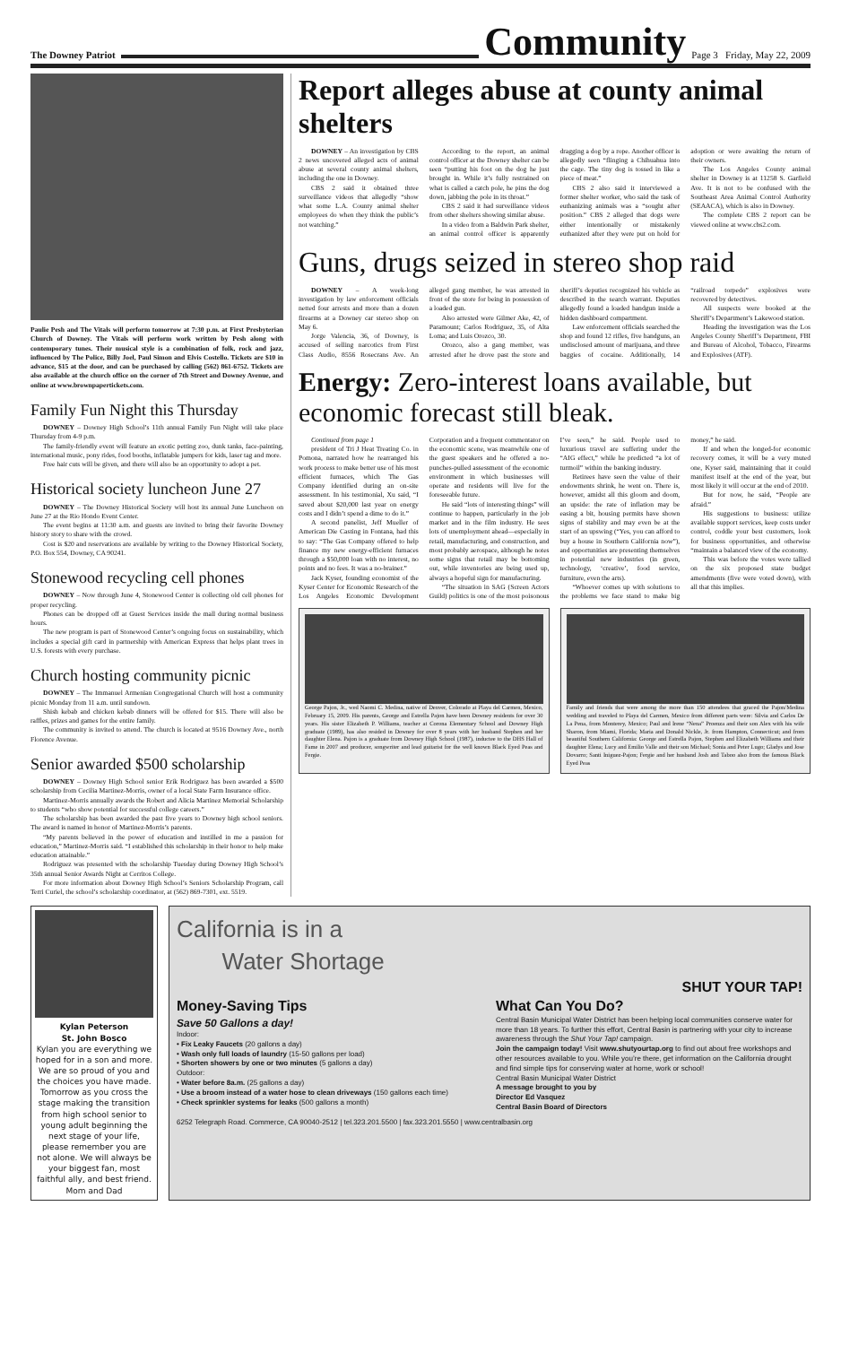The Downey Patriot
Community
Page 3 Friday, May 22, 2009
Paulie Pesh and The Vitals will perform tomorrow at 7:30 p.m. at First Presbyterian Church of Downey. The Vitals will perform work written by Pesh along with contemporary tunes. Their musical style is a combination of folk, rock and jazz, influenced by The Police, Billy Joel, Paul Simon and Elvis Costello. Tickets are $10 in advance, $15 at the door, and can be purchased by calling (562) 861-6752. Tickets are also available at the church office on the corner of 7th Street and Downey Avenue, and online at www.brownpapertickets.com.
Family Fun Night this Thursday
DOWNEY – Downey High School’s 11th annual Family Fun Night will take place Thursday from 4-9 p.m.
The family-friendly event will feature an exotic petting zoo, dunk tanks, face-painting, international music, pony rides, food booths, inflatable jumpers for kids, laser tag and more.
Free hair cuts will be given, and there will also be an opportunity to adopt a pet.
Historical society luncheon June 27
DOWNEY – The Downey Historical Society will host its annual June Luncheon on June 27 at the Rio Hondo Event Center.
The event begins at 11:30 a.m. and guests are invited to bring their favorite Downey history story to share with the crowd.
Cost is $20 and reservations are available by writing to the Downey Historical Society, P.O. Box 554, Downey, CA 90241.
Stonewood recycling cell phones
DOWNEY – Now through June 4, Stonewood Center is collecting old cell phones for proper recycling.
Phones can be dropped off at Guest Services inside the mall during normal business hours.
The new program is part of Stonewood Center’s ongoing focus on sustainability, which includes a special gift card in partnership with American Express that helps plant trees in U.S. forests with every purchase.
Church hosting community picnic
DOWNEY – The Immanuel Armenian Congregational Church will host a community picnic Monday from 11 a.m. until sundown.
Shish kebab and chicken kebab dinners will be offered for $15. There will also be raffles, prizes and games for the entire family.
The community is invited to attend. The church is located at 9516 Downey Ave., north Florence Avenue.
Senior awarded $500 scholarship
DOWNEY – Downey High School senior Erik Rodriguez has been awarded a $500 scholarship from Cecilia Martinez-Morris, owner of a local State Farm Insurance office.
Martinez-Morris annually awards the Robert and Alicia Martinez Memorial Scholarship to students “who show potential for successful college careers.”
The scholarship has been awarded the past five years to Downey high school seniors. The award is named in honor of Martinez-Morris’s parents.
“My parents believed in the power of education and instilled in me a passion for education,” Martinez-Morris said. “I established this scholarship in their honor to help make education attainable.”
Rodriguez was presented with the scholarship Tuesday during Downey High School’s 35th annual Senior Awards Night at Cerritos College.
For more information about Downey High School’s Seniors Scholarship Program, call Terri Curiel, the school’s scholarship coordinator, at (562) 869-7301, ext. 5519.
Report alleges abuse at county animal shelters
DOWNEY – An investigation by CBS 2 news uncovered alleged acts of animal abuse at several county animal shelters, including the one in Downey.
CBS 2 said it obtained three surveillance videos that allegedly “show what some L.A. County animal shelter employees do when they think the public’s not watching.”
According to the report, an animal control officer at the Downey shelter can be seen “putting his foot on the dog he just brought in. While it’s fully restrained on what is called a catch pole, he pins the dog down, jabbing the pole in its throat.”
CBS 2 said it had surveillance videos from other shelters showing similar abuse.
In a video from a Baldwin Park shelter, an animal control officer is apparently dragging a dog by a rope. Another officer is allegedly seen “flinging a Chihuahua into the cage. The tiny dog is tossed in like a piece of meat.”
CBS 2 also said it interviewed a former shelter worker, who said the task of euthanizing animals was a “sought after position.” CBS 2 alleged that dogs were either intentionally or mistakenly euthanized after they were put on hold for adoption or were awaiting the return of their owners.
The Los Angeles County animal shelter in Downey is at 11258 S. Garfield Ave. It is not to be confused with the Southeast Area Animal Control Authority (SEAACA), which is also in Downey.
The complete CBS 2 report can be viewed online at www.cbs2.com.
Guns, drugs seized in stereo shop raid
DOWNEY – A week-long investigation by law enforcement officials netted four arrests and more than a dozen firearms at a Downey car stereo shop on May 6.
Jorge Valencia, 36, of Downey, is accused of selling narcotics from First Class Audio, 8556 Rosecrans Ave. An alleged gang member, he was arrested in front of the store for being in possession of a loaded gun.
Also arrested were Gilmer Ake, 42, of Paramount; Carlos Rodriguez, 35, of Alta Loma; and Luis Orozco, 30.
Orozco, also a gang member, was arrested after he drove past the store and sheriff’s deputies recognized his vehicle as described in the search warrant. Deputies allegedly found a loaded handgun inside a hidden dashboard compartment.
Law enforcement officials searched the shop and found 12 rifles, five handguns, an undisclosed amount of marijuana, and three baggies of cocaine. Additionally, 14 “railroad torpedo” explosives were recovered by detectives.
All suspects were booked at the Sheriff’s Department’s Lakewood station.
Heading the investigation was the Los Angeles County Sheriff’s Department, FBI and Bureau of Alcohol, Tobacco, Firearms and Explosives (ATF).
Energy: Zero-interest loans available, but economic forecast still bleak.
Continued from page 1
president of Tri J Heat Treating Co. in Pomona, narrated how he rearranged his work process to make better use of his most efficient furnaces, which The Gas Company identified during an on-site assessment. In his testimonial, Xu said, “I saved about $20,000 last year on energy costs and I didn’t spend a dime to do it.”
A second panelist, Jeff Mueller of American Die Casting in Fontana, had this to say: “The Gas Company offered to help finance my new energy-efficient furnaces through a $50,000 loan with no interest, no points and no fees. It was a no-brainer.”
Jack Kyser, founding economist of the Kyser Center for Economic Research of the Los Angeles Economic Development Corporation and a frequent commentator on the economic scene, was meanwhile one of the guest speakers and he offered a no-punches-pulled assessment of the economic environment in which businesses will operate and residents will live for the foreseeable future.
He said “lots of interesting things” will continue to happen, particularly in the job market and in the film industry. He sees lots of unemployment ahead—especially in retail, manufacturing, and construction, and most probably aerospace, although he notes some signs that retail may be bottoming out, while inventories are being used up, always a hopeful sign for manufacturing.
“The situation in SAG (Screen Actors Guild) politics is one of the most poisonous I’ve seen,” he said. People used to luxurious travel are suffering under the “AIG effect,” while he predicted “a lot of turmoil” within the banking industry.
Retirees have seen the value of their endowments shrink, he went on. There is, however, amidst all this gloom and doom, an upside: the rate of inflation may be easing a bit, housing permits have shown signs of stability and may even be at the start of an upswing (“Yes, you can afford to buy a house in Southern California now”), and opportunities are presenting themselves in potential new industries (in green, technology, ‘creative’, food service, furniture, even the arts).
“Whoever comes up with solutions to the problems we face stand to make big money,” he said.
If and when the longed-for economic recovery comes, it will be a very muted one, Kyser said, maintaining that it could manifest itself at the end of the year, but most likely it will occur at the end of 2010.
But for now, he said, “People are afraid.”
His suggestions to business: utilize available support services, keep costs under control, coddle your best customers, look for business opportunities, and otherwise “maintain a balanced view of the economy.
This was before the votes were tallied on the six proposed state budget amendments (five were voted down), with all that this implies.
George Pajon, Jr., wed Naomi C. Medina, native of Denver, Colorado at Playa del Carmen, Mexico, February 15, 2009. His parents, George and Estrella Pajon have been Downey residents for over 30 years. His sister Elizabeth P. Williams, teacher at Corona Elementary School and Downey High graduate (1989), has also resided in Downey for over 8 years with her husband Stephen and her daughter Elena. Pajon is a graduate from Downey High School (1987), inductee to the DHS Hall of Fame in 2007 and producer, songwriter and lead guitarist for the well known Black Eyed Peas and Fergie.
Family and friends that were among the more than 150 attendees that graced the Pajon/Medina wedding and traveled to Playa del Carmen, Mexico from different parts were: Silvia and Carlos De La Pena, from Monterey, Mexico; Paul and Irene “Nena” Proenza and their son Alex with his wife Sharon, from Miami, Florida; Maria and Donald Nickle, Jr. from Hampton, Connecticut; and from beautiful Southern California: George and Estrella Pajon, Stephen and Elizabeth Williams and their daughter Elena; Lucy and Emilio Valle and their son Michael; Sonia and Peter Lugo; Gladys and Jose Dovarro; Santi Iniguez-Pajon; Fergie and her husband Josh and Taboo also from the famous Black Eyed Peas
Kylan Peterson
St. John Bosco
Kylan you are everything we hoped for in a son and more. We are so proud of you and the choices you have made. Tomorrow as you cross the stage making the transition from high school senior to young adult beginning the next stage of your life, please remember you are not alone. We will always be your biggest fan, most faithful ally, and best friend.
Mom and Dad
California is in a
Water Shortage
SHUT YOUR TAP!
Money-Saving Tips
Save 50 Gallons a day!
Indoor:
• Fix Leaky Faucets (20 gallons a day)
• Wash only full loads of laundry (15-50 gallons per load)
• Shorten showers by one or two minutes (5 gallons a day)
Outdoor:
• Water before 8a.m. (25 gallons a day)
• Use a broom instead of a water hose to clean driveways (150 gallons each time)
• Check sprinkler systems for leaks (500 gallons a month)
What Can You Do?
Central Basin Municipal Water District has been helping local communities conserve water for more than 18 years. To further this effort, Central Basin is partnering with your city to increase awareness through the Shut Your Tap! campaign.
Join the campaign today! Visit www.shutyourtap.org to find out about free workshops and other resources available to you. While you’re there, get information on the California drought and find simple tips for conserving water at home, work or school!
Central Basin Municipal Water District
A message brought to you by
Director Ed Vasquez
Central Basin Board of Directors
6252 Telegraph Road. Commerce, CA 90040-2512 | tel.323.201.5500 | fax.323.201.5550 | www.centralbasin.org